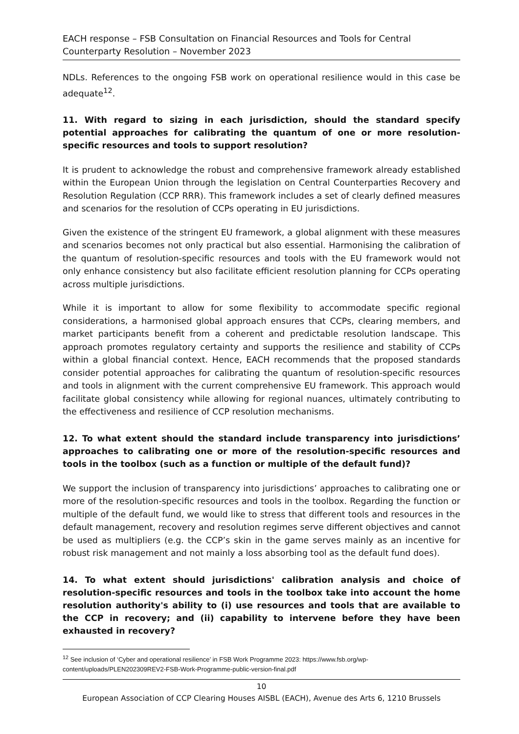EACH response – FSB Consultation on Financial Resources and Tools for Central Counterparty Resolution – November 2023
NDLs. References to the ongoing FSB work on operational resilience would in this case be adequate<sup>12</sup>.
11. With regard to sizing in each jurisdiction, should the standard specify potential approaches for calibrating the quantum of one or more resolution-specific resources and tools to support resolution?
It is prudent to acknowledge the robust and comprehensive framework already established within the European Union through the legislation on Central Counterparties Recovery and Resolution Regulation (CCP RRR). This framework includes a set of clearly defined measures and scenarios for the resolution of CCPs operating in EU jurisdictions.
Given the existence of the stringent EU framework, a global alignment with these measures and scenarios becomes not only practical but also essential. Harmonising the calibration of the quantum of resolution-specific resources and tools with the EU framework would not only enhance consistency but also facilitate efficient resolution planning for CCPs operating across multiple jurisdictions.
While it is important to allow for some flexibility to accommodate specific regional considerations, a harmonised global approach ensures that CCPs, clearing members, and market participants benefit from a coherent and predictable resolution landscape. This approach promotes regulatory certainty and supports the resilience and stability of CCPs within a global financial context. Hence, EACH recommends that the proposed standards consider potential approaches for calibrating the quantum of resolution-specific resources and tools in alignment with the current comprehensive EU framework. This approach would facilitate global consistency while allowing for regional nuances, ultimately contributing to the effectiveness and resilience of CCP resolution mechanisms.
12. To what extent should the standard include transparency into jurisdictions’ approaches to calibrating one or more of the resolution-specific resources and tools in the toolbox (such as a function or multiple of the default fund)?
We support the inclusion of transparency into jurisdictions’ approaches to calibrating one or more of the resolution-specific resources and tools in the toolbox. Regarding the function or multiple of the default fund, we would like to stress that different tools and resources in the default management, recovery and resolution regimes serve different objectives and cannot be used as multipliers (e.g. the CCP’s skin in the game serves mainly as an incentive for robust risk management and not mainly a loss absorbing tool as the default fund does).
14. To what extent should jurisdictions' calibration analysis and choice of resolution-specific resources and tools in the toolbox take into account the home resolution authority's ability to (i) use resources and tools that are available to the CCP in recovery; and (ii) capability to intervene before they have been exhausted in recovery?
<sup>12</sup> See inclusion of ‘Cyber and operational resilience’ in FSB Work Programme 2023: https://www.fsb.org/wp-content/uploads/PLEN202309REV2-FSB-Work-Programme-public-version-final.pdf
10
European Association of CCP Clearing Houses AISBL (EACH), Avenue des Arts 6, 1210 Brussels